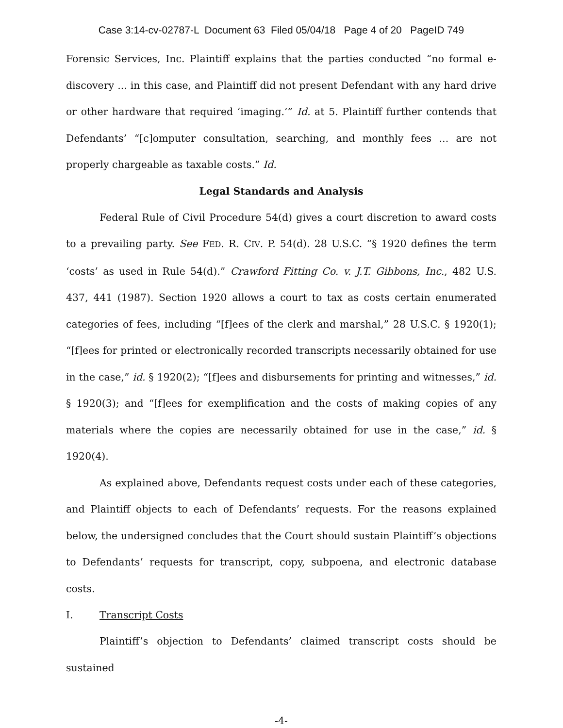Case 3:14-cv-02787-L Document 63 Filed 05/04/18 Page 4 of 20 PageID 749
Forensic Services, Inc. Plaintiff explains that the parties conducted “no formal e-discovery ... in this case, and Plaintiff did not present Defendant with any hard drive or other hardware that required ‘imaging.’” Id. at 5. Plaintiff further contends that Defendants’ “[c]omputer consultation, searching, and monthly fees ... are not properly chargeable as taxable costs.” Id.
Legal Standards and Analysis
Federal Rule of Civil Procedure 54(d) gives a court discretion to award costs to a prevailing party. See FED. R. CIV. P. 54(d). 28 U.S.C. “§ 1920 defines the term ‘costs’ as used in Rule 54(d).” Crawford Fitting Co. v. J.T. Gibbons, Inc., 482 U.S. 437, 441 (1987). Section 1920 allows a court to tax as costs certain enumerated categories of fees, including “[f]ees of the clerk and marshal,” 28 U.S.C. § 1920(1); “[f]ees for printed or electronically recorded transcripts necessarily obtained for use in the case,” id. § 1920(2); “[f]ees and disbursements for printing and witnesses,” id. § 1920(3); and “[f]ees for exemplification and the costs of making copies of any materials where the copies are necessarily obtained for use in the case,” id. § 1920(4).
As explained above, Defendants request costs under each of these categories, and Plaintiff objects to each of Defendants’ requests. For the reasons explained below, the undersigned concludes that the Court should sustain Plaintiff’s objections to Defendants’ requests for transcript, copy, subpoena, and electronic database costs.
I. Transcript Costs
Plaintiff’s objection to Defendants’ claimed transcript costs should be sustained
-4-